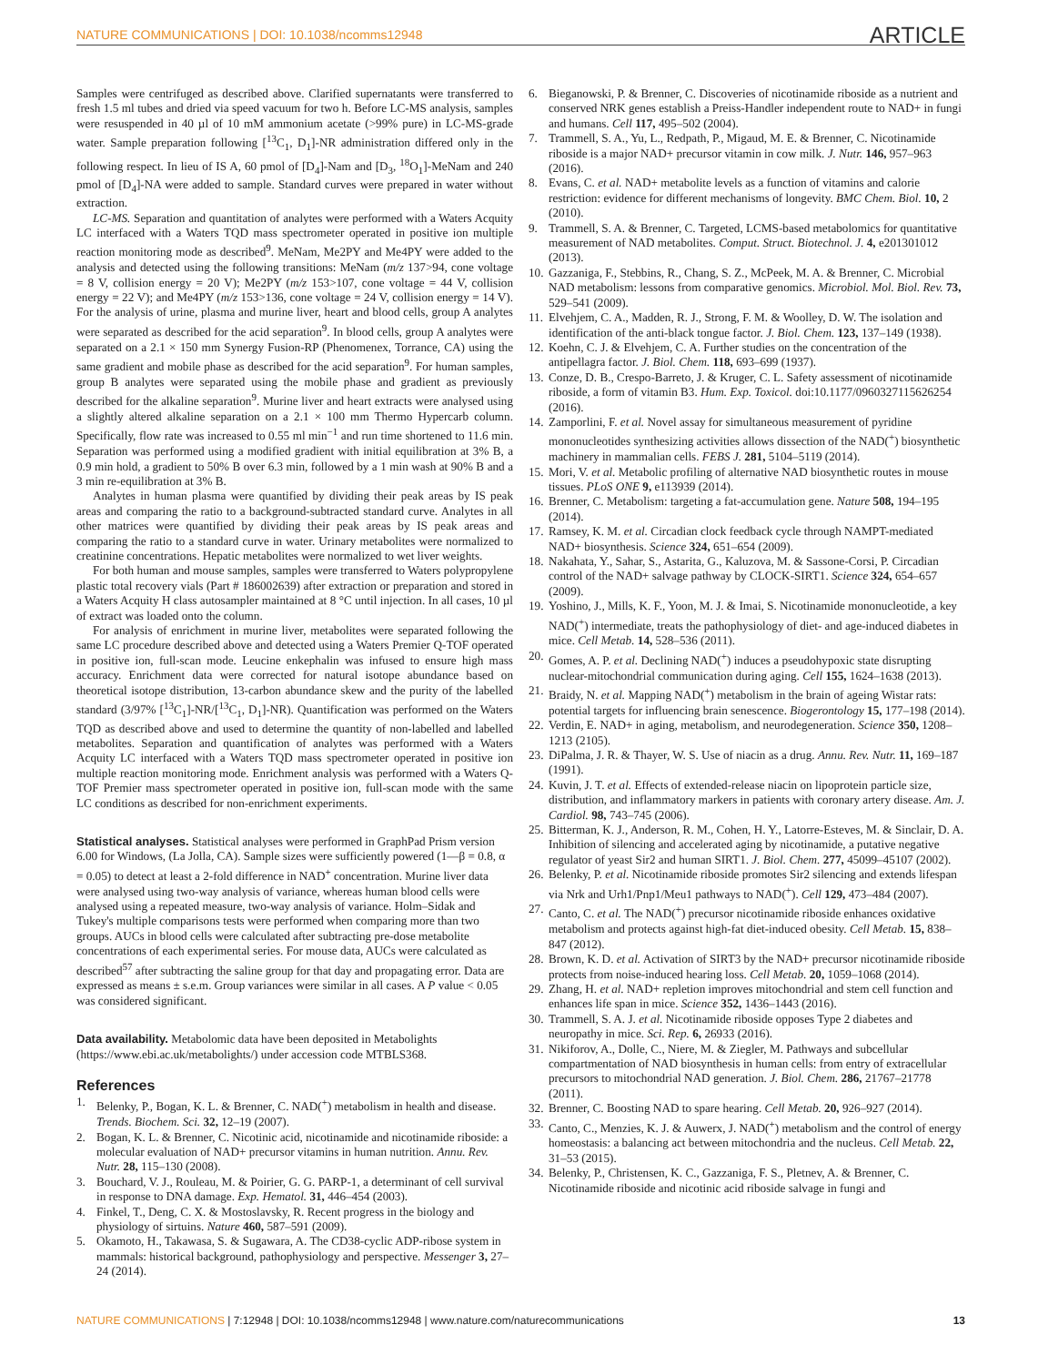NATURE COMMUNICATIONS | DOI: 10.1038/ncomms12948
ARTICLE
Samples were centrifuged as described above. Clarified supernatants were transferred to fresh 1.5 ml tubes and dried via speed vacuum for two h. Before LC-MS analysis, samples were resuspended in 40 µl of 10 mM ammonium acetate (>99% pure) in LC-MS-grade water. Sample preparation following [<sup>13</sup>C<sub>1</sub>, D<sub>1</sub>]-NR administration differed only in the following respect. In lieu of IS A, 60 pmol of [D<sub>4</sub>]-Nam and [D<sub>3</sub>, <sup>18</sup>O<sub>1</sub>]-MeNam and 240 pmol of [D<sub>4</sub>]-NA were added to sample. Standard curves were prepared in water without extraction.
LC-MS. Separation and quantitation of analytes were performed with a Waters Acquity LC interfaced with a Waters TQD mass spectrometer operated in positive ion multiple reaction monitoring mode as described<sup>9</sup>. MeNam, Me2PY and Me4PY were added to the analysis and detected using the following transitions: MeNam (m/z 137>94, cone voltage = 8 V, collision energy = 20 V); Me2PY (m/z 153>107, cone voltage = 44 V, collision energy = 22 V); and Me4PY (m/z 153>136, cone voltage = 24 V, collision energy = 14 V). For the analysis of urine, plasma and murine liver, heart and blood cells, group A analytes were separated as described for the acid separation<sup>9</sup>. In blood cells, group A analytes were separated on a 2.1 × 150 mm Synergy Fusion-RP (Phenomenex, Torrance, CA) using the same gradient and mobile phase as described for the acid separation<sup>9</sup>. For human samples, group B analytes were separated using the mobile phase and gradient as previously described for the alkaline separation<sup>9</sup>. Murine liver and heart extracts were analysed using a slightly altered alkaline separation on a 2.1 × 100 mm Thermo Hypercarb column. Specifically, flow rate was increased to 0.55 ml min<sup>−1</sup> and run time shortened to 11.6 min. Separation was performed using a modified gradient with initial equilibration at 3% B, a 0.9 min hold, a gradient to 50% B over 6.3 min, followed by a 1 min wash at 90% B and a 3 min re-equilibration at 3% B.
Analytes in human plasma were quantified by dividing their peak areas by IS peak areas and comparing the ratio to a background-subtracted standard curve. Analytes in all other matrices were quantified by dividing their peak areas by IS peak areas and comparing the ratio to a standard curve in water. Urinary metabolites were normalized to creatinine concentrations. Hepatic metabolites were normalized to wet liver weights.
For both human and mouse samples, samples were transferred to Waters polypropylene plastic total recovery vials (Part # 186002639) after extraction or preparation and stored in a Waters Acquity H class autosampler maintained at 8 °C until injection. In all cases, 10 µl of extract was loaded onto the column.
For analysis of enrichment in murine liver, metabolites were separated following the same LC procedure described above and detected using a Waters Premier Q-TOF operated in positive ion, full-scan mode. Leucine enkephalin was infused to ensure high mass accuracy. Enrichment data were corrected for natural isotope abundance based on theoretical isotope distribution, 13-carbon abundance skew and the purity of the labelled standard (3/97% [<sup>13</sup>C<sub>1</sub>]-NR/[<sup>13</sup>C<sub>1</sub>, D<sub>1</sub>]-NR). Quantification was performed on the Waters TQD as described above and used to determine the quantity of non-labelled and labelled metabolites. Separation and quantification of analytes was performed with a Waters Acquity LC interfaced with a Waters TQD mass spectrometer operated in positive ion multiple reaction monitoring mode. Enrichment analysis was performed with a Waters Q-TOF Premier mass spectrometer operated in positive ion, full-scan mode with the same LC conditions as described for non-enrichment experiments.
Statistical analyses.
Statistical analyses were performed in GraphPad Prism version 6.00 for Windows, (La Jolla, CA). Sample sizes were sufficiently powered (1—β = 0.8, α = 0.05) to detect at least a 2-fold difference in NAD<sup>+</sup> concentration. Murine liver data were analysed using two-way analysis of variance, whereas human blood cells were analysed using a repeated measure, two-way analysis of variance. Holm–Sidak and Tukey's multiple comparisons tests were performed when comparing more than two groups. AUCs in blood cells were calculated after subtracting pre-dose metabolite concentrations of each experimental series. For mouse data, AUCs were calculated as described<sup>57</sup> after subtracting the saline group for that day and propagating error. Data are expressed as means ± s.e.m. Group variances were similar in all cases. A P value < 0.05 was considered significant.
Data availability.
Metabolomic data have been deposited in Metabolights (https://www.ebi.ac.uk/metabolights/) under accession code MTBLS368.
References
1. Belenky, P., Bogan, K. L. & Brenner, C. NAD(<sup>+</sup>) metabolism in health and disease. Trends. Biochem. Sci. 32, 12–19 (2007).
2. Bogan, K. L. & Brenner, C. Nicotinic acid, nicotinamide and nicotinamide riboside: a molecular evaluation of NAD+ precursor vitamins in human nutrition. Annu. Rev. Nutr. 28, 115–130 (2008).
3. Bouchard, V. J., Rouleau, M. & Poirier, G. G. PARP-1, a determinant of cell survival in response to DNA damage. Exp. Hematol. 31, 446–454 (2003).
4. Finkel, T., Deng, C. X. & Mostoslavsky, R. Recent progress in the biology and physiology of sirtuins. Nature 460, 587–591 (2009).
5. Okamoto, H., Takawasa, S. & Sugawara, A. The CD38-cyclic ADP-ribose system in mammals: historical background, pathophysiology and perspective. Messenger 3, 27–24 (2014).
6. Bieganowski, P. & Brenner, C. Discoveries of nicotinamide riboside as a nutrient and conserved NRK genes establish a Preiss-Handler independent route to NAD+ in fungi and humans. Cell 117, 495–502 (2004).
7. Trammell, S. A., Yu, L., Redpath, P., Migaud, M. E. & Brenner, C. Nicotinamide riboside is a major NAD+ precursor vitamin in cow milk. J. Nutr. 146, 957–963 (2016).
8. Evans, C. et al. NAD+ metabolite levels as a function of vitamins and calorie restriction: evidence for different mechanisms of longevity. BMC Chem. Biol. 10, 2 (2010).
9. Trammell, S. A. & Brenner, C. Targeted, LCMS-based metabolomics for quantitative measurement of NAD metabolites. Comput. Struct. Biotechnol. J. 4, e201301012 (2013).
10. Gazzaniga, F., Stebbins, R., Chang, S. Z., McPeek, M. A. & Brenner, C. Microbial NAD metabolism: lessons from comparative genomics. Microbiol. Mol. Biol. Rev. 73, 529–541 (2009).
11. Elvehjem, C. A., Madden, R. J., Strong, F. M. & Woolley, D. W. The isolation and identification of the anti-black tongue factor. J. Biol. Chem. 123, 137–149 (1938).
12. Koehn, C. J. & Elvehjem, C. A. Further studies on the concentration of the antipellagra factor. J. Biol. Chem. 118, 693–699 (1937).
13. Conze, D. B., Crespo-Barreto, J. & Kruger, C. L. Safety assessment of nicotinamide riboside, a form of vitamin B3. Hum. Exp. Toxicol. doi:10.1177/0960327115626254 (2016).
14. Zamporlini, F. et al. Novel assay for simultaneous measurement of pyridine mononucleotides synthesizing activities allows dissection of the NAD(<sup>+</sup>) biosynthetic machinery in mammalian cells. FEBS J. 281, 5104–5119 (2014).
15. Mori, V. et al. Metabolic profiling of alternative NAD biosynthetic routes in mouse tissues. PLoS ONE 9, e113939 (2014).
16. Brenner, C. Metabolism: targeting a fat-accumulation gene. Nature 508, 194–195 (2014).
17. Ramsey, K. M. et al. Circadian clock feedback cycle through NAMPT-mediated NAD+ biosynthesis. Science 324, 651–654 (2009).
18. Nakahata, Y., Sahar, S., Astarita, G., Kaluzova, M. & Sassone-Corsi, P. Circadian control of the NAD+ salvage pathway by CLOCK-SIRT1. Science 324, 654–657 (2009).
19. Yoshino, J., Mills, K. F., Yoon, M. J. & Imai, S. Nicotinamide mononucleotide, a key NAD(<sup>+</sup>) intermediate, treats the pathophysiology of diet- and age-induced diabetes in mice. Cell Metab. 14, 528–536 (2011).
20. Gomes, A. P. et al. Declining NAD(<sup>+</sup>) induces a pseudohypoxic state disrupting nuclear-mitochondrial communication during aging. Cell 155, 1624–1638 (2013).
21. Braidy, N. et al. Mapping NAD(<sup>+</sup>) metabolism in the brain of ageing Wistar rats: potential targets for influencing brain senescence. Biogerontology 15, 177–198 (2014).
22. Verdin, E. NAD+ in aging, metabolism, and neurodegeneration. Science 350, 1208–1213 (2105).
23. DiPalma, J. R. & Thayer, W. S. Use of niacin as a drug. Annu. Rev. Nutr. 11, 169–187 (1991).
24. Kuvin, J. T. et al. Effects of extended-release niacin on lipoprotein particle size, distribution, and inflammatory markers in patients with coronary artery disease. Am. J. Cardiol. 98, 743–745 (2006).
25. Bitterman, K. J., Anderson, R. M., Cohen, H. Y., Latorre-Esteves, M. & Sinclair, D. A. Inhibition of silencing and accelerated aging by nicotinamide, a putative negative regulator of yeast Sir2 and human SIRT1. J. Biol. Chem. 277, 45099–45107 (2002).
26. Belenky, P. et al. Nicotinamide riboside promotes Sir2 silencing and extends lifespan via Nrk and Urh1/Pnp1/Meu1 pathways to NAD(<sup>+</sup>). Cell 129, 473–484 (2007).
27. Canto, C. et al. The NAD(<sup>+</sup>) precursor nicotinamide riboside enhances oxidative metabolism and protects against high-fat diet-induced obesity. Cell Metab. 15, 838–847 (2012).
28. Brown, K. D. et al. Activation of SIRT3 by the NAD+ precursor nicotinamide riboside protects from noise-induced hearing loss. Cell Metab. 20, 1059–1068 (2014).
29. Zhang, H. et al. NAD+ repletion improves mitochondrial and stem cell function and enhances life span in mice. Science 352, 1436–1443 (2016).
30. Trammell, S. A. J. et al. Nicotinamide riboside opposes Type 2 diabetes and neuropathy in mice. Sci. Rep. 6, 26933 (2016).
31. Nikiforov, A., Dolle, C., Niere, M. & Ziegler, M. Pathways and subcellular compartmentation of NAD biosynthesis in human cells: from entry of extracellular precursors to mitochondrial NAD generation. J. Biol. Chem. 286, 21767–21778 (2011).
32. Brenner, C. Boosting NAD to spare hearing. Cell Metab. 20, 926–927 (2014).
33. Canto, C., Menzies, K. J. & Auwerx, J. NAD(<sup>+</sup>) metabolism and the control of energy homeostasis: a balancing act between mitochondria and the nucleus. Cell Metab. 22, 31–53 (2015).
34. Belenky, P., Christensen, K. C., Gazzaniga, F. S., Pletnev, A. & Brenner, C. Nicotinamide riboside and nicotinic acid riboside salvage in fungi and
NATURE COMMUNICATIONS | 7:12948 | DOI: 10.1038/ncomms12948 | www.nature.com/naturecommunications
13